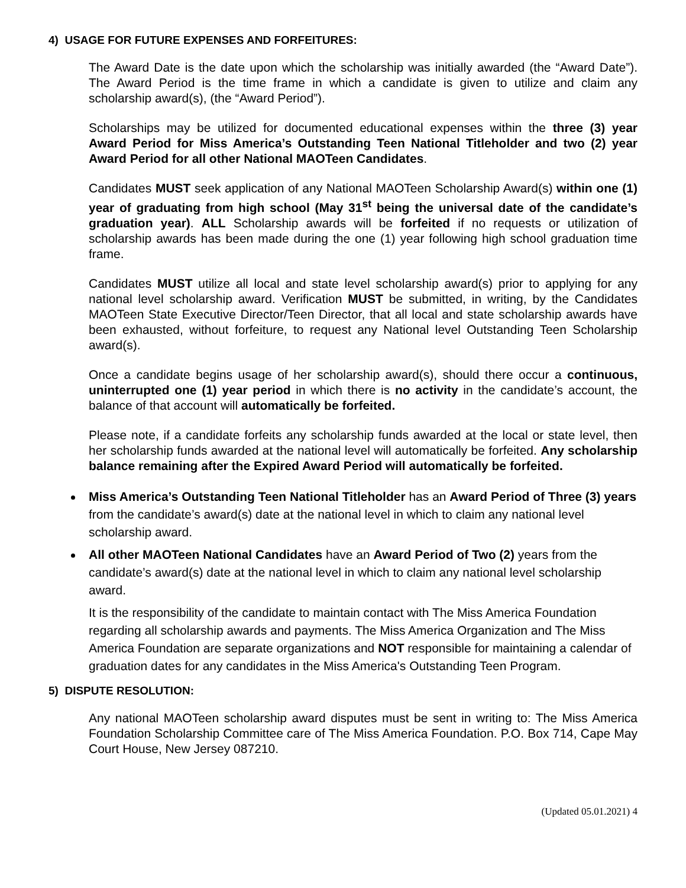4) USAGE FOR FUTURE EXPENSES AND FORFEITURES:
The Award Date is the date upon which the scholarship was initially awarded (the “Award Date”). The Award Period is the time frame in which a candidate is given to utilize and claim any scholarship award(s), (the “Award Period”).
Scholarships may be utilized for documented educational expenses within the three (3) year Award Period for Miss America’s Outstanding Teen National Titleholder and two (2) year Award Period for all other National MAOTeen Candidates.
Candidates MUST seek application of any National MAOTeen Scholarship Award(s) within one (1) year of graduating from high school (May 31<sup>st</sup> being the universal date of the candidate’s graduation year). ALL Scholarship awards will be forfeited if no requests or utilization of scholarship awards has been made during the one (1) year following high school graduation time frame.
Candidates MUST utilize all local and state level scholarship award(s) prior to applying for any national level scholarship award. Verification MUST be submitted, in writing, by the Candidates MAOTeen State Executive Director/Teen Director, that all local and state scholarship awards have been exhausted, without forfeiture, to request any National level Outstanding Teen Scholarship award(s).
Once a candidate begins usage of her scholarship award(s), should there occur a continuous, uninterrupted one (1) year period in which there is no activity in the candidate’s account, the balance of that account will automatically be forfeited.
Please note, if a candidate forfeits any scholarship funds awarded at the local or state level, then her scholarship funds awarded at the national level will automatically be forfeited. Any scholarship balance remaining after the Expired Award Period will automatically be forfeited.
Miss America’s Outstanding Teen National Titleholder has an Award Period of Three (3) years from the candidate’s award(s) date at the national level in which to claim any national level scholarship award.
All other MAOTeen National Candidates have an Award Period of Two (2) years from the candidate’s award(s) date at the national level in which to claim any national level scholarship award.
It is the responsibility of the candidate to maintain contact with The Miss America Foundation regarding all scholarship awards and payments. The Miss America Organization and The Miss America Foundation are separate organizations and NOT responsible for maintaining a calendar of graduation dates for any candidates in the Miss America's Outstanding Teen Program.
5) DISPUTE RESOLUTION:
Any national MAOTeen scholarship award disputes must be sent in writing to: The Miss America Foundation Scholarship Committee care of The Miss America Foundation. P.O. Box 714, Cape May Court House, New Jersey 087210.
(Updated 05.01.2021) 4